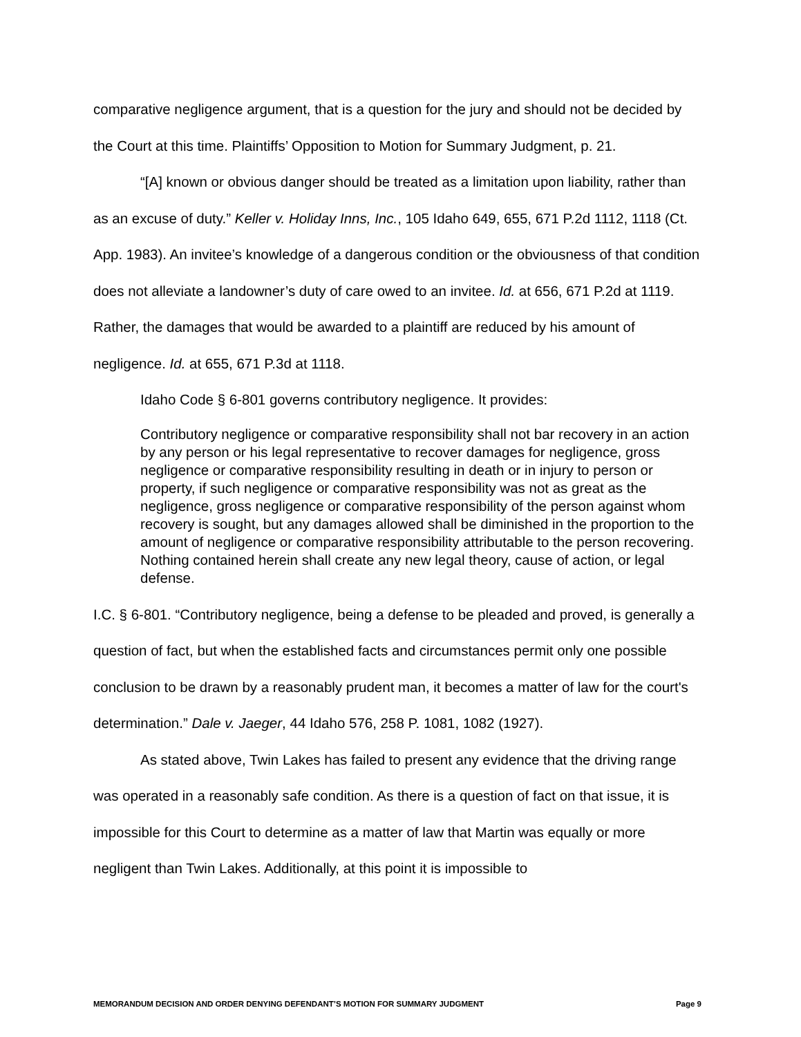comparative negligence argument, that is a question for the jury and should not be decided by the Court at this time. Plaintiffs’ Opposition to Motion for Summary Judgment, p. 21.
“[A] known or obvious danger should be treated as a limitation upon liability, rather than as an excuse of duty.” Keller v. Holiday Inns, Inc., 105 Idaho 649, 655, 671 P.2d 1112, 1118 (Ct. App. 1983). An invitee’s knowledge of a dangerous condition or the obviousness of that condition does not alleviate a landowner’s duty of care owed to an invitee. Id. at 656, 671 P.2d at 1119. Rather, the damages that would be awarded to a plaintiff are reduced by his amount of negligence. Id. at 655, 671 P.3d at 1118.
Idaho Code § 6-801 governs contributory negligence. It provides:
Contributory negligence or comparative responsibility shall not bar recovery in an action by any person or his legal representative to recover damages for negligence, gross negligence or comparative responsibility resulting in death or in injury to person or property, if such negligence or comparative responsibility was not as great as the negligence, gross negligence or comparative responsibility of the person against whom recovery is sought, but any damages allowed shall be diminished in the proportion to the amount of negligence or comparative responsibility attributable to the person recovering. Nothing contained herein shall create any new legal theory, cause of action, or legal defense.
I.C. § 6-801. “Contributory negligence, being a defense to be pleaded and proved, is generally a question of fact, but when the established facts and circumstances permit only one possible conclusion to be drawn by a reasonably prudent man, it becomes a matter of law for the court's determination.” Dale v. Jaeger, 44 Idaho 576, 258 P. 1081, 1082 (1927).
As stated above, Twin Lakes has failed to present any evidence that the driving range was operated in a reasonably safe condition. As there is a question of fact on that issue, it is impossible for this Court to determine as a matter of law that Martin was equally or more negligent than Twin Lakes. Additionally, at this point it is impossible to
MEMORANDUM DECISION AND ORDER DENYING DEFENDANT’S MOTION FOR SUMMARY JUDGMENT Page 9